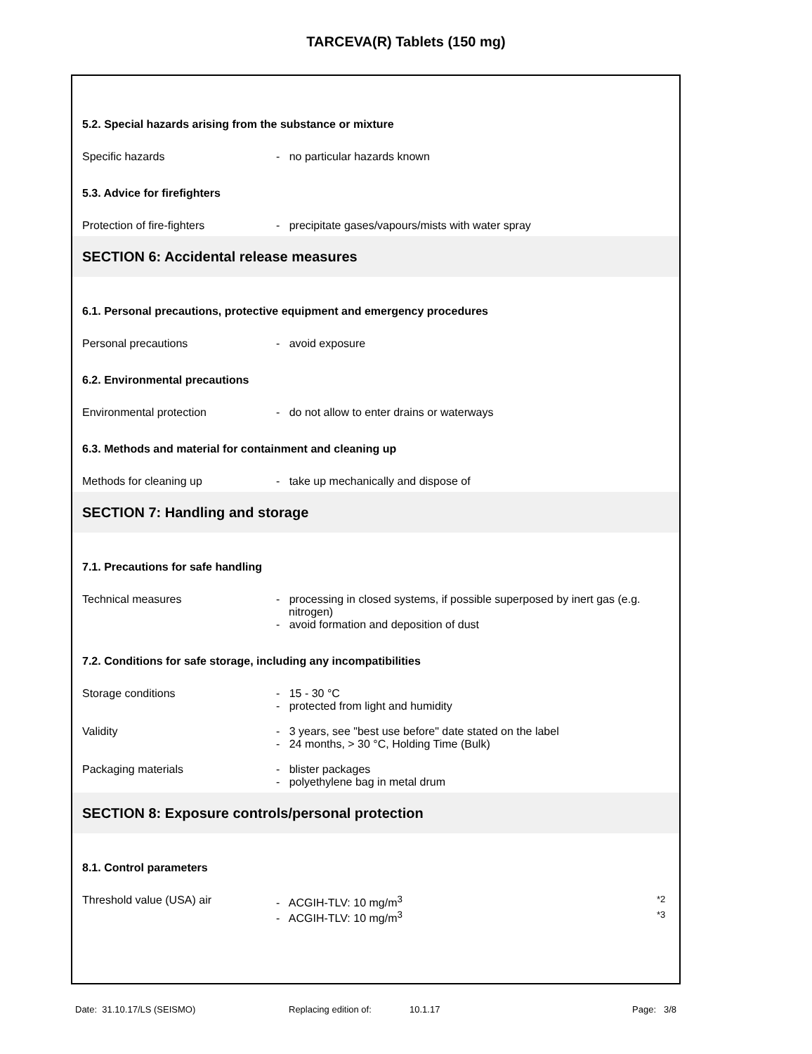TARCEVA(R) Tablets (150 mg)
5.2. Special hazards arising from the substance or mixture
Specific hazards - no particular hazards known
5.3. Advice for firefighters
Protection of fire-fighters - precipitate gases/vapours/mists with water spray
SECTION 6: Accidental release measures
6.1. Personal precautions, protective equipment and emergency procedures
Personal precautions - avoid exposure
6.2. Environmental precautions
Environmental protection - do not allow to enter drains or waterways
6.3. Methods and material for containment and cleaning up
Methods for cleaning up - take up mechanically and dispose of
SECTION 7: Handling and storage
7.1. Precautions for safe handling
Technical measures - processing in closed systems, if possible superposed by inert gas (e.g. nitrogen)
- avoid formation and deposition of dust
7.2. Conditions for safe storage, including any incompatibilities
Storage conditions - 15 - 30 °C
- protected from light and humidity
Validity - 3 years, see "best use before" date stated on the label
- 24 months, > 30 °C, Holding Time (Bulk)
Packaging materials - blister packages
- polyethylene bag in metal drum
SECTION 8: Exposure controls/personal protection
8.1. Control parameters
Threshold value (USA) air - ACGIH-TLV: 10 mg/m<sup>3</sup> *2
- ACGIH-TLV: 10 mg/m<sup>3</sup> *3
Date: 31.10.17/LS (SEISMO) Replacing edition of: 10.1.17 Page: 3/8